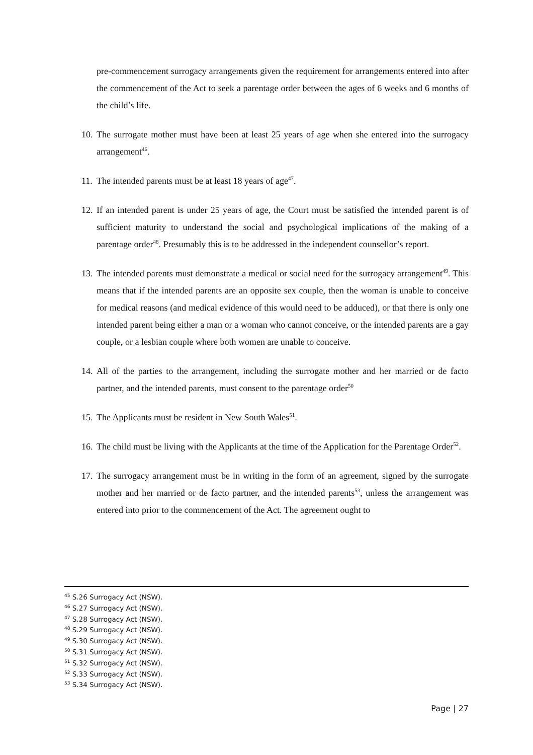pre-commencement surrogacy arrangements given the requirement for arrangements entered into after the commencement of the Act to seek a parentage order between the ages of 6 weeks and 6 months of the child’s life.
10. The surrogate mother must have been at least 25 years of age when she entered into the surrogacy arrangement<sup>46</sup>.
11. The intended parents must be at least 18 years of age<sup>47</sup>.
12. If an intended parent is under 25 years of age, the Court must be satisfied the intended parent is of sufficient maturity to understand the social and psychological implications of the making of a parentage order<sup>48</sup>. Presumably this is to be addressed in the independent counsellor’s report.
13. The intended parents must demonstrate a medical or social need for the surrogacy arrangement<sup>49</sup>. This means that if the intended parents are an opposite sex couple, then the woman is unable to conceive for medical reasons (and medical evidence of this would need to be adduced), or that there is only one intended parent being either a man or a woman who cannot conceive, or the intended parents are a gay couple, or a lesbian couple where both women are unable to conceive.
14. All of the parties to the arrangement, including the surrogate mother and her married or de facto partner, and the intended parents, must consent to the parentage order<sup>50</sup>
15. The Applicants must be resident in New South Wales<sup>51</sup>.
16. The child must be living with the Applicants at the time of the Application for the Parentage Order<sup>52</sup>.
17. The surrogacy arrangement must be in writing in the form of an agreement, signed by the surrogate mother and her married or de facto partner, and the intended parents<sup>53</sup>, unless the arrangement was entered into prior to the commencement of the Act. The agreement ought to
<sup>45</sup> S.26 Surrogacy Act (NSW).
<sup>46</sup> S.27 Surrogacy Act (NSW).
<sup>47</sup> S.28 Surrogacy Act (NSW).
<sup>48</sup> S.29 Surrogacy Act (NSW).
<sup>49</sup> S.30 Surrogacy Act (NSW).
<sup>50</sup> S.31 Surrogacy Act (NSW).
<sup>51</sup> S.32 Surrogacy Act (NSW).
<sup>52</sup> S.33 Surrogacy Act (NSW).
<sup>53</sup> S.34 Surrogacy Act (NSW).
Page | 27